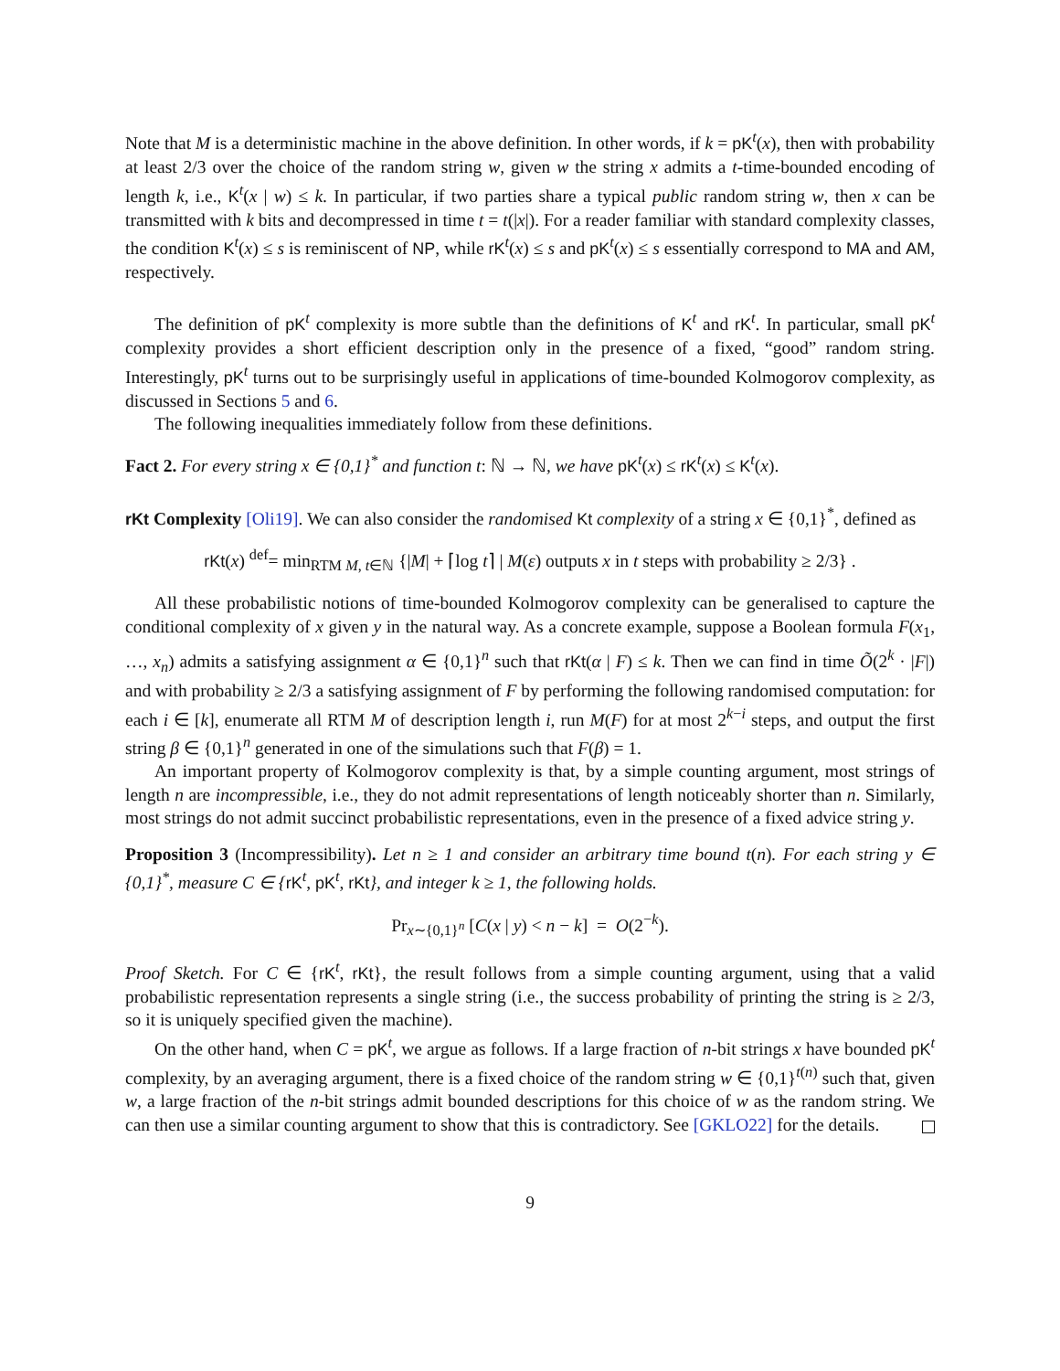Note that M is a deterministic machine in the above definition. In other words, if k = pK<sup>t</sup>(x), then with probability at least 2/3 over the choice of the random string w, given w the string x admits a t-time-bounded encoding of length k, i.e., K<sup>t</sup>(x | w) ≤ k. In particular, if two parties share a typical public random string w, then x can be transmitted with k bits and decompressed in time t = t(|x|). For a reader familiar with standard complexity classes, the condition K<sup>t</sup>(x) ≤ s is reminiscent of NP, while rK<sup>t</sup>(x) ≤ s and pK<sup>t</sup>(x) ≤ s essentially correspond to MA and AM, respectively.
The definition of pK<sup>t</sup> complexity is more subtle than the definitions of K<sup>t</sup> and rK<sup>t</sup>. In particular, small pK<sup>t</sup> complexity provides a short efficient description only in the presence of a fixed, “good” random string. Interestingly, pK<sup>t</sup> turns out to be surprisingly useful in applications of time-bounded Kolmogorov complexity, as discussed in Sections 5 and 6.
The following inequalities immediately follow from these definitions.
Fact 2. For every string x ∈ {0,1}<sup>*</sup> and function t: ℕ → ℕ, we have pK<sup>t</sup>(x) ≤ rK<sup>t</sup>(x) ≤ K<sup>t</sup>(x).
rKt Complexity [Oli19]. We can also consider the randomised Kt complexity of a string x ∈ {0,1}<sup>*</sup>, defined as
rKt(x) <sup>def</sup>= min<sub>RTM M, t∈ℕ</sub> {|M| + ⌈log t⌉ | M(ε) outputs x in t steps with probability ≥ 2/3} .
All these probabilistic notions of time-bounded Kolmogorov complexity can be generalised to capture the conditional complexity of x given y in the natural way. As a concrete example, suppose a Boolean formula F(x<sub>1</sub>, …, x<sub>n</sub>) admits a satisfying assignment α ∈ {0,1}<sup>n</sup> such that rKt(α | F) ≤ k. Then we can find in time Õ(2<sup>k</sup> · |F|) and with probability ≥ 2/3 a satisfying assignment of F by performing the following randomised computation: for each i ∈ [k], enumerate all RTM M of description length i, run M(F) for at most 2<sup>k−i</sup> steps, and output the first string β ∈ {0,1}<sup>n</sup> generated in one of the simulations such that F(β) = 1.
An important property of Kolmogorov complexity is that, by a simple counting argument, most strings of length n are incompressible, i.e., they do not admit representations of length noticeably shorter than n. Similarly, most strings do not admit succinct probabilistic representations, even in the presence of a fixed advice string y.
Proposition 3 (Incompressibility). Let n ≥ 1 and consider an arbitrary time bound t(n). For each string y ∈ {0,1}<sup>*</sup>, measure C ∈ {rK<sup>t</sup>, pK<sup>t</sup>, rKt}, and integer k ≥ 1, the following holds.
Pr<sub>x∼{0,1}<sup>n</sup></sub> [C(x | y) < n − k] = O(2<sup>−k</sup>).
Proof Sketch. For C ∈ {rK<sup>t</sup>, rKt}, the result follows from a simple counting argument, using that a valid probabilistic representation represents a single string (i.e., the success probability of printing the string is ≥ 2/3, so it is uniquely specified given the machine).
On the other hand, when C = pK<sup>t</sup>, we argue as follows. If a large fraction of n-bit strings x have bounded pK<sup>t</sup> complexity, by an averaging argument, there is a fixed choice of the random string w ∈ {0,1}<sup>t(n)</sup> such that, given w, a large fraction of the n-bit strings admit bounded descriptions for this choice of w as the random string. We can then use a similar counting argument to show that this is contradictory. See [GKLO22] for the details.
9